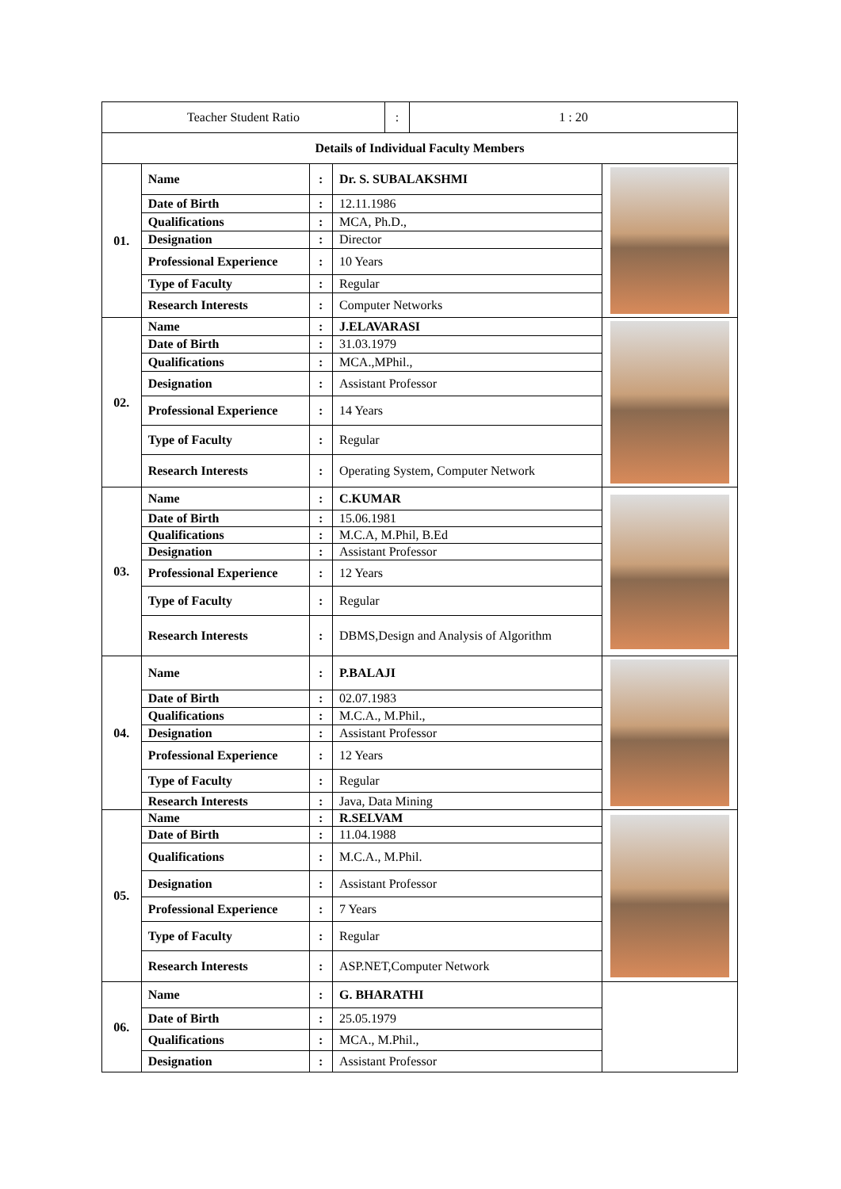| Teacher Student Ratio | : | 1 : 20 |
| Details of Individual Faculty Members | | |
| 01. | Name | : | Dr. S. SUBALAKSHMI | |
| | Date of Birth | : | 12.11.1986 | |
| | Qualifications | : | MCA, Ph.D., | |
| | Designation | : | Director | |
| | Professional Experience | : | 10 Years | |
| | Type of Faculty | : | Regular | |
| | Research Interests | : | Computer Networks | |
| 02. | Name | : | J.ELAVARASI | |
| | Date of Birth | : | 31.03.1979 | |
| | Qualifications | : | MCA.,MPhil., | |
| | Designation | : | Assistant Professor | |
| | Professional Experience | : | 14 Years | |
| | Type of Faculty | : | Regular | |
| | Research Interests | : | Operating System, Computer Network | |
| 03. | Name | : | C.KUMAR | |
| | Date of Birth | : | 15.06.1981 | |
| | Qualifications | : | M.C.A, M.Phil, B.Ed | |
| | Designation | : | Assistant Professor | |
| | Professional Experience | : | 12 Years | |
| | Type of Faculty | : | Regular | |
| | Research Interests | : | DBMS,Design and Analysis of Algorithm | |
| 04. | Name | : | P.BALAJI | |
| | Date of Birth | : | 02.07.1983 | |
| | Qualifications | : | M.C.A., M.Phil., | |
| | Designation | : | Assistant Professor | |
| | Professional Experience | : | 12 Years | |
| | Type of Faculty | : | Regular | |
| | Research Interests | : | Java, Data Mining | |
| 05. | Name | : | R.SELVAM | |
| | Date of Birth | : | 11.04.1988 | |
| | Qualifications | : | M.C.A., M.Phil. | |
| | Designation | : | Assistant Professor | |
| | Professional Experience | : | 7 Years | |
| | Type of Faculty | : | Regular | |
| | Research Interests | : | ASP.NET,Computer Network | |
| 06. | Name | : | G. BHARATHI | |
| | Date of Birth | : | 25.05.1979 | |
| | Qualifications | : | MCA., M.Phil., | |
| | Designation | : | Assistant Professor | |